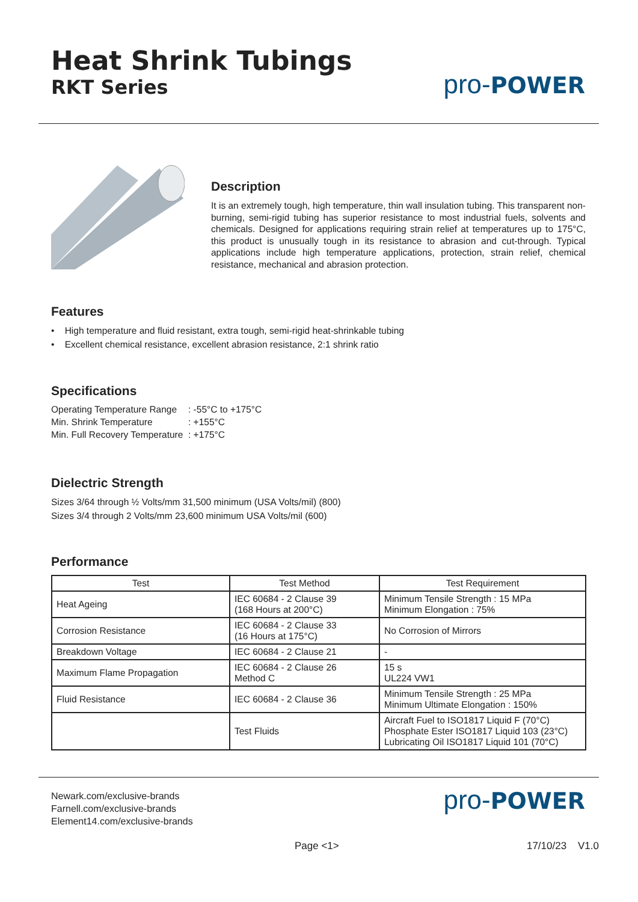Heat Shrink Tubings
RKT Series
pro-POWER
Description
It is an extremely tough, high temperature, thin wall insulation tubing. This transparent non-burning, semi-rigid tubing has superior resistance to most industrial fuels, solvents and chemicals. Designed for applications requiring strain relief at temperatures up to 175°C, this product is unusually tough in its resistance to abrasion and cut-through. Typical applications include high temperature applications, protection, strain relief, chemical resistance, mechanical and abrasion protection.
Features
• High temperature and fluid resistant, extra tough, semi-rigid heat-shrinkable tubing
• Excellent chemical resistance, excellent abrasion resistance, 2:1 shrink ratio
Specifications
Operating Temperature Range : -55°C to +175°C
Min. Shrink Temperature : +155°C
Min. Full Recovery Temperature : +175°C
Dielectric Strength
Sizes 3/64 through ½ Volts/mm 31,500 minimum (USA Volts/mil) (800)
Sizes 3/4 through 2 Volts/mm 23,600 minimum USA Volts/mil (600)
Performance
| Test | Test Method | Test Requirement |
| --- | --- | --- |
| Heat Ageing | IEC 60684 - 2 Clause 39 (168 Hours at 200°C) | Minimum Tensile Strength : 15 MPa Minimum Elongation : 75% |
| Corrosion Resistance | IEC 60684 - 2 Clause 33 (16 Hours at 175°C) | No Corrosion of Mirrors |
| Breakdown Voltage | IEC 60684 - 2 Clause 21 | - |
| Maximum Flame Propagation | IEC 60684 - 2 Clause 26 Method C | 15 s UL224 VW1 |
| Fluid Resistance | IEC 60684 - 2 Clause 36 | Minimum Tensile Strength : 25 MPa Minimum Ultimate Elongation : 150% |
| | Test Fluids | Aircraft Fuel to ISO1817 Liquid F (70°C) Phosphate Ester ISO1817 Liquid 103 (23°C) Lubricating Oil ISO1817 Liquid 101 (70°C) |
Newark.com/exclusive-brands
Farnell.com/exclusive-brands
Element14.com/exclusive-brands
pro-POWER
Page <1> 17/10/23 V1.0